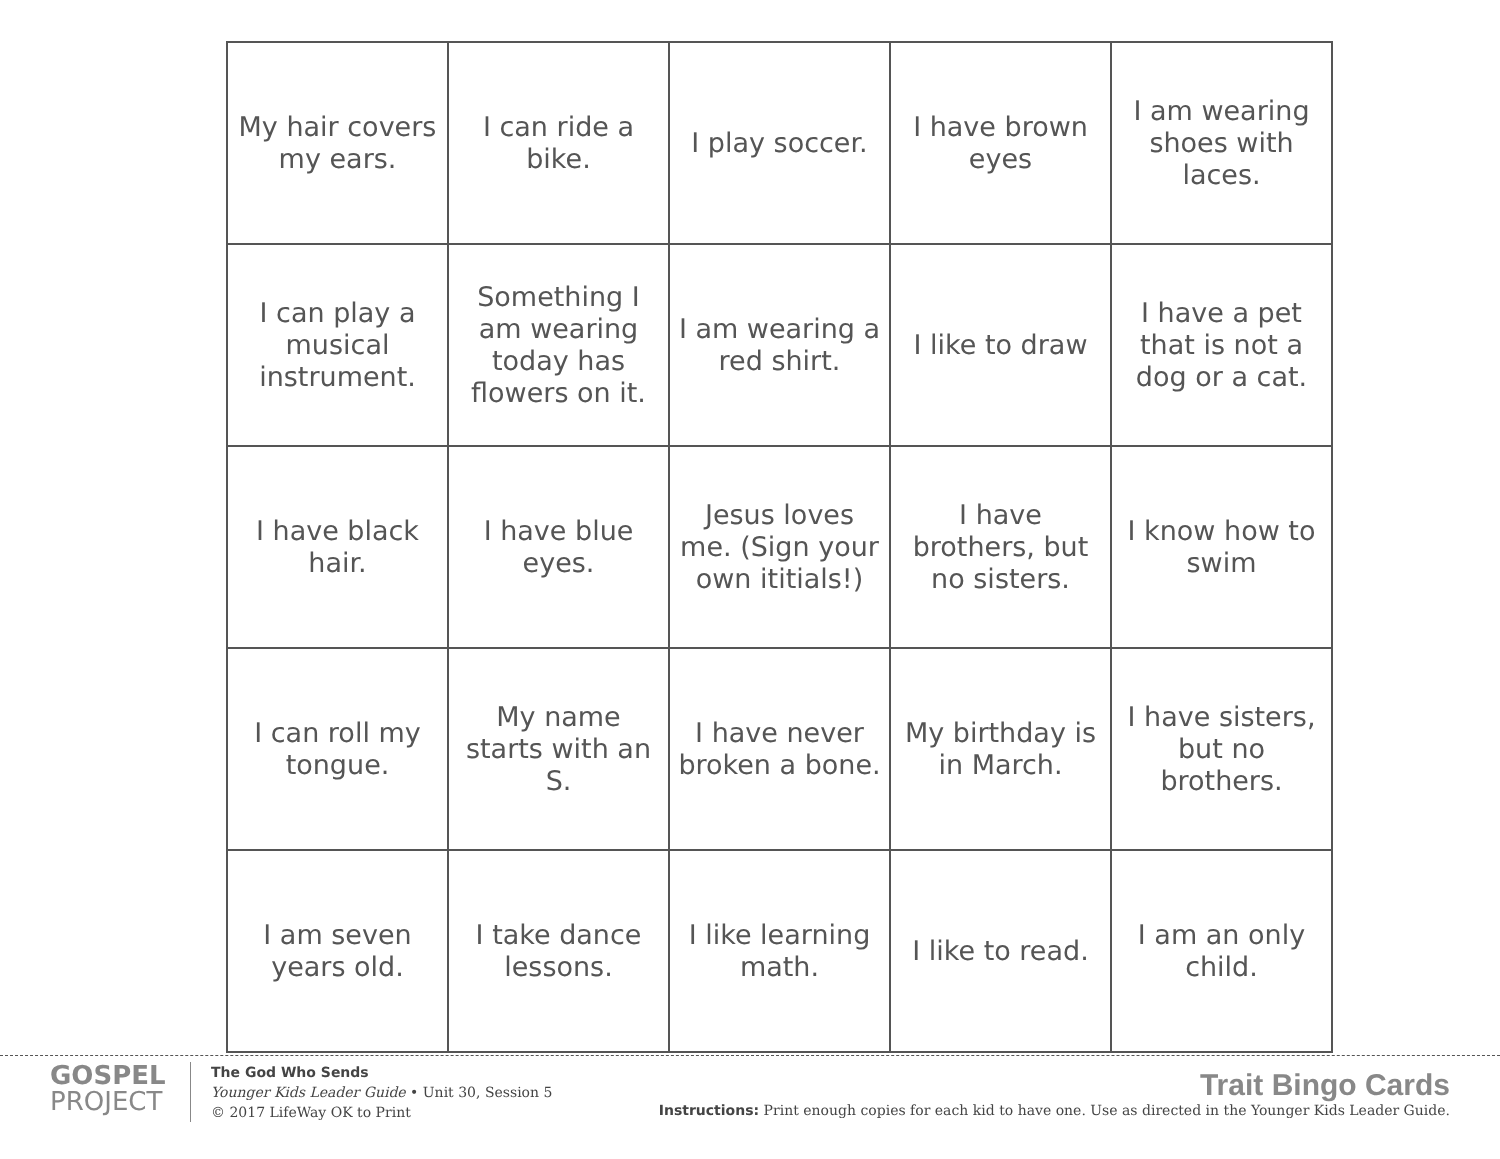| My hair covers my ears. | I can ride a bike. | I play soccer. | I have brown eyes | I am wearing shoes with laces. |
| I can play a musical instrument. | Something I am wearing today has flowers on it. | I am wearing a red shirt. | I like to draw | I have a pet that is not a dog or a cat. |
| I have black hair. | I have blue eyes. | Jesus loves me. (Sign your own ititials!) | I have brothers, but no sisters. | I know how to swim |
| I can roll my tongue. | My name starts with an S. | I have never broken a bone. | My birthday is in March. | I have sisters, but no brothers. |
| I am seven years old. | I take dance lessons. | I like learning math. | I like to read. | I am an only child. |
GOSPEL
PROJECT
The God Who Sends
Younger Kids Leader Guide • Unit 30, Session 5
© 2017 LifeWay OK to Print
Trait Bingo Cards
Instructions: Print enough copies for each kid to have one. Use as directed in the Younger Kids Leader Guide.